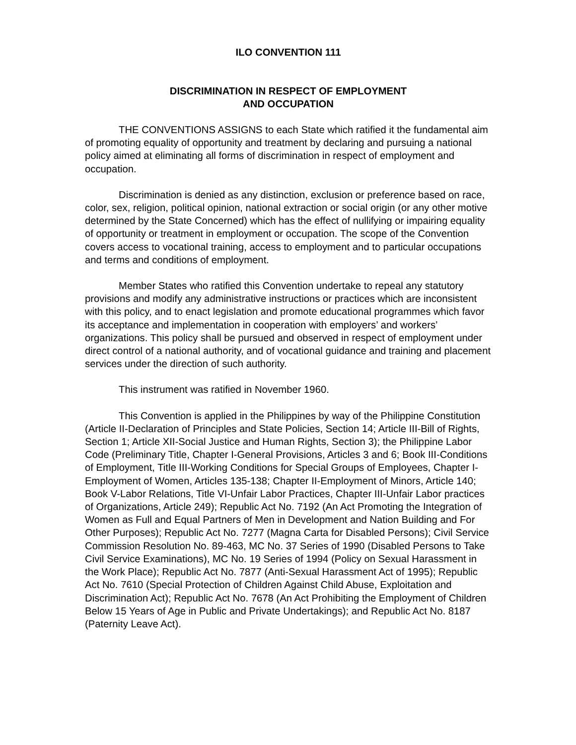ILO CONVENTION 111
DISCRIMINATION IN RESPECT OF EMPLOYMENT
AND OCCUPATION
THE CONVENTIONS ASSIGNS to each State which ratified it the fundamental aim of promoting equality of opportunity and treatment by declaring and pursuing a national policy aimed at eliminating all forms of discrimination in respect of employment and occupation.
Discrimination is denied as any distinction, exclusion or preference based on race, color, sex, religion, political opinion, national extraction or social origin (or any other motive determined by the State Concerned) which has the effect of nullifying or impairing equality of opportunity or treatment in employment or occupation. The scope of the Convention covers access to vocational training, access to employment and to particular occupations and terms and conditions of employment.
Member States who ratified this Convention undertake to repeal any statutory provisions and modify any administrative instructions or practices which are inconsistent with this policy, and to enact legislation and promote educational programmes which favor its acceptance and implementation in cooperation with employers’ and workers’ organizations. This policy shall be pursued and observed in respect of employment under direct control of a national authority, and of vocational guidance and training and placement services under the direction of such authority.
This instrument was ratified in November 1960.
This Convention is applied in the Philippines by way of the Philippine Constitution (Article II-Declaration of Principles and State Policies, Section 14; Article III-Bill of Rights, Section 1; Article XII-Social Justice and Human Rights, Section 3); the Philippine Labor Code (Preliminary Title, Chapter I-General Provisions, Articles 3 and 6; Book III-Conditions of Employment, Title III-Working Conditions for Special Groups of Employees, Chapter I-Employment of Women, Articles 135-138; Chapter II-Employment of Minors, Article 140; Book V-Labor Relations, Title VI-Unfair Labor Practices, Chapter III-Unfair Labor practices of Organizations, Article 249); Republic Act No. 7192 (An Act Promoting the Integration of Women as Full and Equal Partners of Men in Development and Nation Building and For Other Purposes); Republic Act No. 7277 (Magna Carta for Disabled Persons); Civil Service Commission Resolution No. 89-463, MC No. 37 Series of 1990 (Disabled Persons to Take Civil Service Examinations), MC No. 19 Series of 1994 (Policy on Sexual Harassment in the Work Place); Republic Act No. 7877 (Anti-Sexual Harassment Act of 1995); Republic Act No. 7610 (Special Protection of Children Against Child Abuse, Exploitation and Discrimination Act); Republic Act No. 7678 (An Act Prohibiting the Employment of Children Below 15 Years of Age in Public and Private Undertakings); and Republic Act No. 8187 (Paternity Leave Act).